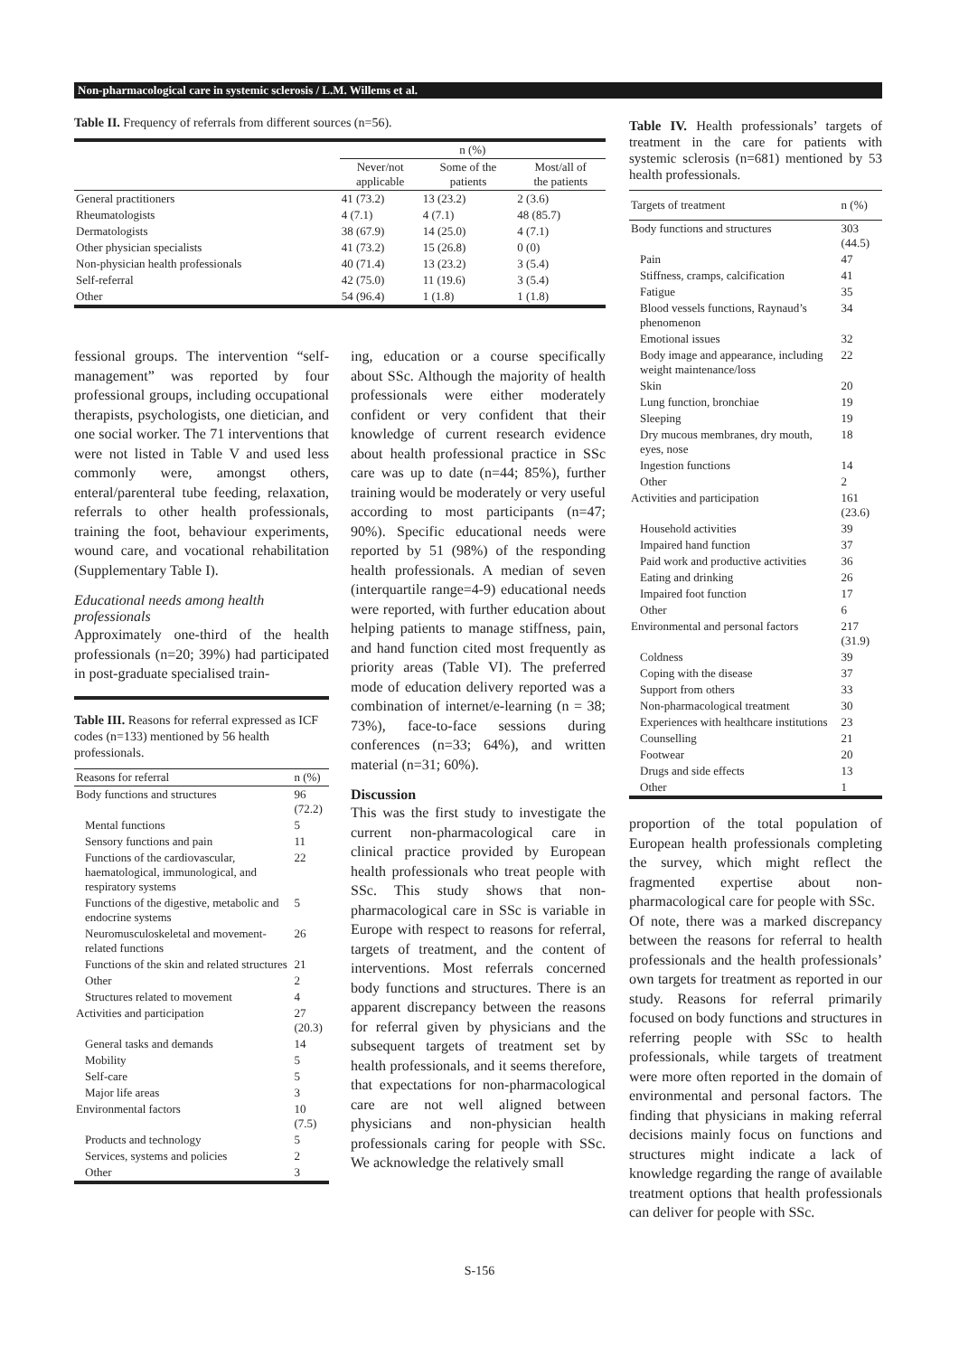Non-pharmacological care in systemic sclerosis / L.M. Willems et al.
Table II. Frequency of referrals from different sources (n=56).
| | n (%) | | |
| | Never/not applicable | Some of the patients | Most/all of the patients |
| General practitioners | 41 (73.2) | 13 (23.2) | 2 (3.6) |
| Rheumatologists | 4 (7.1) | 4 (7.1) | 48 (85.7) |
| Dermatologists | 38 (67.9) | 14 (25.0) | 4 (7.1) |
| Other physician specialists | 41 (73.2) | 15 (26.8) | 0 (0) |
| Non-physician health professionals | 40 (71.4) | 13 (23.2) | 3 (5.4) |
| Self-referral | 42 (75.0) | 11 (19.6) | 3 (5.4) |
| Other | 54 (96.4) | 1 (1.8) | 1 (1.8) |
fessional groups. The intervention “self-management” was reported by four professional groups, including occupational therapists, psychologists, one dietician, and one social worker. The 71 interventions that were not listed in Table V and used less commonly were, amongst others, enteral/parenteral tube feeding, relaxation, referrals to other health professionals, training the foot, behaviour experiments, wound care, and vocational rehabilitation (Supplementary Table I).
Educational needs among health professionals
Approximately one-third of the health professionals (n=20; 39%) had participated in post-graduate specialised train-
Table III. Reasons for referral expressed as ICF codes (n=133) mentioned by 56 health professionals.
| Reasons for referral | n (%) |
| Body functions and structures | 96 (72.2) |
| Mental functions | 5 |
| Sensory functions and pain | 11 |
| Functions of the cardiovascular, haematological, immunological, and respiratory systems | 22 |
| Functions of the digestive, metabolic and endocrine systems | 5 |
| Neuromusculoskeletal and movement-related functions | 26 |
| Functions of the skin and related structures | 21 |
| Other | 2 |
| Structures related to movement | 4 |
| Activities and participation | 27 (20.3) |
| General tasks and demands | 14 |
| Mobility | 5 |
| Self-care | 5 |
| Major life areas | 3 |
| Environmental factors | 10 (7.5) |
| Products and technology | 5 |
| Services, systems and policies | 2 |
| Other | 3 |
ing, education or a course specifically about SSc. Although the majority of health professionals were either moderately confident or very confident that their knowledge of current research evidence about health professional practice in SSc care was up to date (n=44; 85%), further training would be moderately or very useful according to most participants (n=47; 90%). Specific educational needs were reported by 51 (98%) of the responding health professionals. A median of seven (interquartile range=4-9) educational needs were reported, with further education about helping patients to manage stiffness, pain, and hand function cited most frequently as priority areas (Table VI). The preferred mode of education delivery reported was a combination of internet/e-learning (n = 38; 73%), face-to-face sessions during conferences (n=33; 64%), and written material (n=31; 60%).
Discussion
This was the first study to investigate the current non-pharmacological care in clinical practice provided by European health professionals who treat people with SSc. This study shows that non-pharmacological care in SSc is variable in Europe with respect to reasons for referral, targets of treatment, and the content of interventions. Most referrals concerned body functions and structures. There is an apparent discrepancy between the reasons for referral given by physicians and the subsequent targets of treatment set by health professionals, and it seems therefore, that expectations for non-pharmacological care are not well aligned between physicians and non-physician health professionals caring for people with SSc. We acknowledge the relatively small
Table IV. Health professionals’ targets of treatment in the care for patients with systemic sclerosis (n=681) mentioned by 53 health professionals.
| Targets of treatment | n (%) |
| Body functions and structures | 303 (44.5) |
| Pain | 47 |
| Stiffness, cramps, calcification | 41 |
| Fatigue | 35 |
| Blood vessels functions, Raynaud’s phenomenon | 34 |
| Emotional issues | 32 |
| Body image and appearance, including weight maintenance/loss | 22 |
| Skin | 20 |
| Lung function, bronchiae | 19 |
| Sleeping | 19 |
| Dry mucous membranes, dry mouth, eyes, nose | 18 |
| Ingestion functions | 14 |
| Other | 2 |
| Activities and participation | 161 (23.6) |
| Household activities | 39 |
| Impaired hand function | 37 |
| Paid work and productive activities | 36 |
| Eating and drinking | 26 |
| Impaired foot function | 17 |
| Other | 6 |
| Environmental and personal factors | 217 (31.9) |
| Coldness | 39 |
| Coping with the disease | 37 |
| Support from others | 33 |
| Non-pharmacological treatment | 30 |
| Experiences with healthcare institutions | 23 |
| Counselling | 21 |
| Footwear | 20 |
| Drugs and side effects | 13 |
| Other | 1 |
proportion of the total population of European health professionals completing the survey, which might reflect the fragmented expertise about non-pharmacological care for people with SSc.
Of note, there was a marked discrepancy between the reasons for referral to health professionals and the health professionals’ own targets for treatment as reported in our study. Reasons for referral primarily focused on body functions and structures in referring people with SSc to health professionals, while targets of treatment were more often reported in the domain of environmental and personal factors. The finding that physicians in making referral decisions mainly focus on functions and structures might indicate a lack of knowledge regarding the range of available treatment options that health professionals can deliver for people with SSc.
S-156